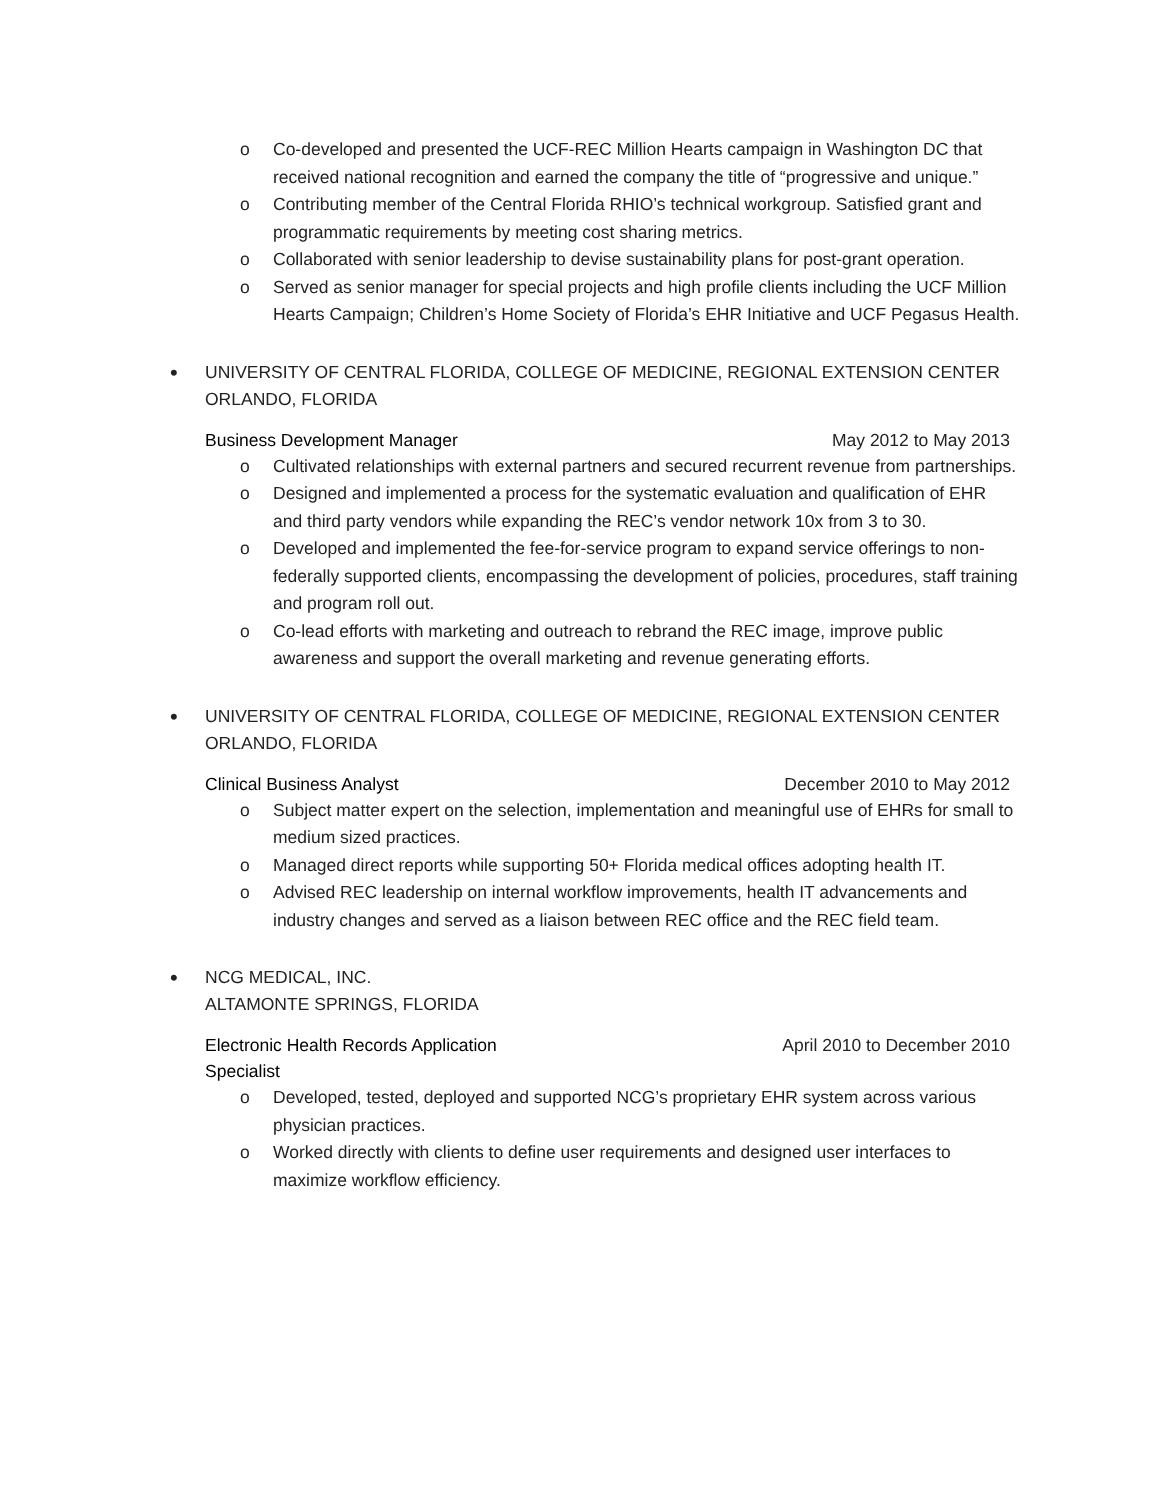o Co-developed and presented the UCF-REC Million Hearts campaign in Washington DC that received national recognition and earned the company the title of “progressive and unique.”
o Contributing member of the Central Florida RHIO’s technical workgroup. Satisfied grant and programmatic requirements by meeting cost sharing metrics.
o Collaborated with senior leadership to devise sustainability plans for post-grant operation.
o Served as senior manager for special projects and high profile clients including the UCF Million Hearts Campaign; Children’s Home Society of Florida’s EHR Initiative and UCF Pegasus Health.
•
UNIVERSITY OF CENTRAL FLORIDA, COLLEGE OF MEDICINE, REGIONAL EXTENSION CENTER
ORLANDO, FLORIDA
Business Development Manager May 2012 to May 2013
o Cultivated relationships with external partners and secured recurrent revenue from partnerships.
o Designed and implemented a process for the systematic evaluation and qualification of EHR and third party vendors while expanding the REC’s vendor network 10x from 3 to 30.
o Developed and implemented the fee-for-service program to expand service offerings to non-federally supported clients, encompassing the development of policies, procedures, staff training and program roll out.
o Co-lead efforts with marketing and outreach to rebrand the REC image, improve public awareness and support the overall marketing and revenue generating efforts.
•
UNIVERSITY OF CENTRAL FLORIDA, COLLEGE OF MEDICINE, REGIONAL EXTENSION CENTER
ORLANDO, FLORIDA
Clinical Business Analyst December 2010 to May 2012
o Subject matter expert on the selection, implementation and meaningful use of EHRs for small to medium sized practices.
o Managed direct reports while supporting 50+ Florida medical offices adopting health IT.
o Advised REC leadership on internal workflow improvements, health IT advancements and industry changes and served as a liaison between REC office and the REC field team.
•
NCG MEDICAL, INC.
ALTAMONTE SPRINGS, FLORIDA
Electronic Health Records Application Specialist April 2010 to December 2010
o Developed, tested, deployed and supported NCG’s proprietary EHR system across various physician practices.
o Worked directly with clients to define user requirements and designed user interfaces to maximize workflow efficiency.